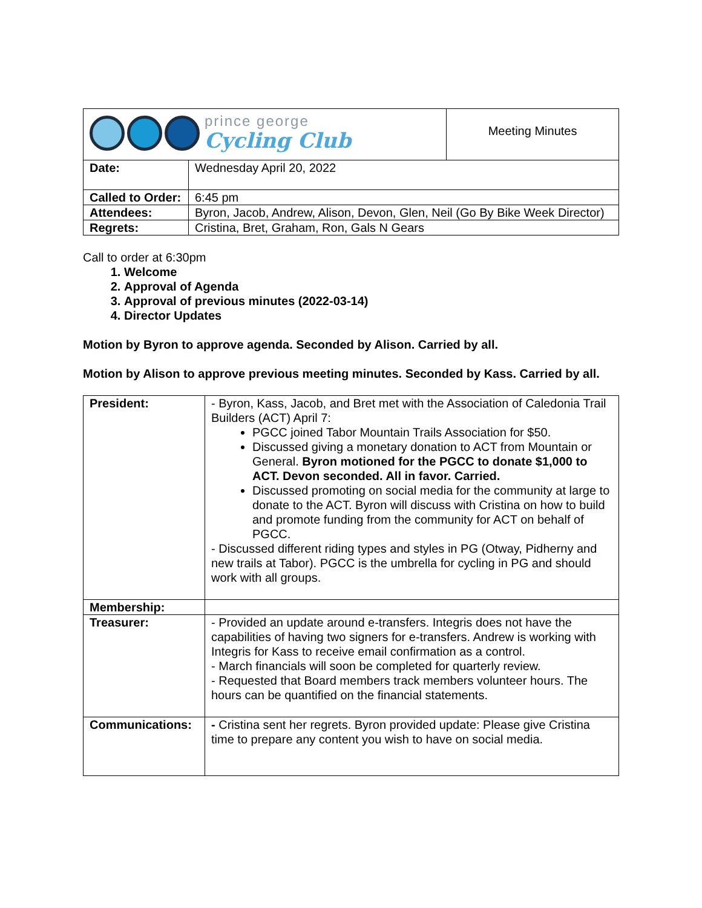| prince george Cycling Club | | Meeting Minutes |
| Date: | Wednesday April 20, 2022 | |
| Called to Order: | 6:45 pm | |
| Attendees: | Byron, Jacob, Andrew, Alison, Devon, Glen, Neil (Go By Bike Week Director) | |
| Regrets: | Cristina, Bret, Graham, Ron, Gals N Gears | |
Call to order at 6:30pm
1. Welcome
2. Approval of Agenda
3. Approval of previous minutes (2022-03-14)
4. Director Updates
Motion by Byron to approve agenda. Seconded by Alison. Carried by all.
Motion by Alison to approve previous meeting minutes. Seconded by Kass. Carried by all.
| President: | - Byron, Kass, Jacob, and Bret met with the Association of Caledonia Trail Builders (ACT) April 7: PGCC joined Tabor Mountain Trails Association for $50. Discussed giving a monetary donation to ACT from Mountain or General. Byron motioned for the PGCC to donate $1,000 to ACT. Devon seconded. All in favor. Carried. Discussed promoting on social media for the community at large to donate to the ACT. Byron will discuss with Cristina on how to build and promote funding from the community for ACT on behalf of PGCC. - Discussed different riding types and styles in PG (Otway, Pidherny and new trails at Tabor). PGCC is the umbrella for cycling in PG and should work with all groups. |
| Membership: | |
| Treasurer: | - Provided an update around e-transfers. Integris does not have the capabilities of having two signers for e-transfers. Andrew is working with Integris for Kass to receive email confirmation as a control. - March financials will soon be completed for quarterly review. - Requested that Board members track members volunteer hours. The hours can be quantified on the financial statements. |
| Communications: | - Cristina sent her regrets. Byron provided update: Please give Cristina time to prepare any content you wish to have on social media. |